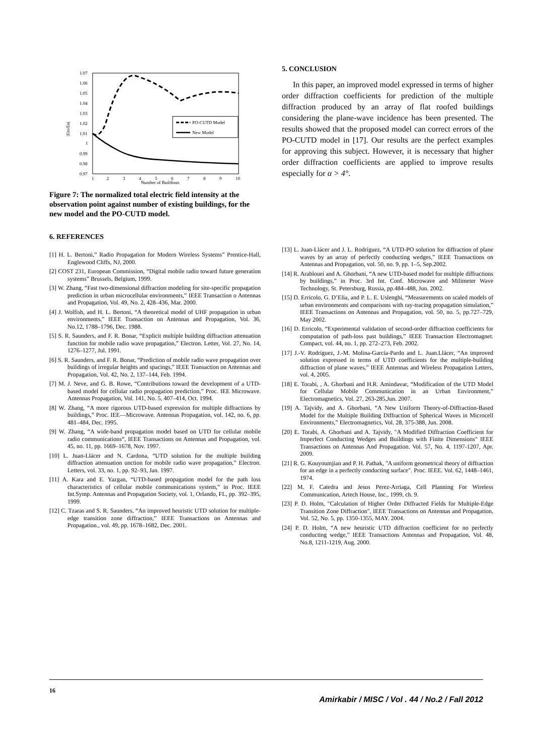1.07
1.06
1.05
1.04
1.03
1.02
1.01
1
0.99
0.98
0.97
|Etn/Eo|
1
2
3
4
5
6
7
8
9
10
Number of Buildings
PO-CUTD Model
New Model
Figure 7: The normalized total electric field intensity at the observation point against number of existing buildings, for the new model and the PO-CUTD model.
5. CONCLUSION
In this paper, an improved model expressed in terms of higher order diffraction coefficients for prediction of the multiple diffraction produced by an array of flat roofed buildings considering the plane-wave incidence has been presented. The results showed that the proposed model can correct errors of the PO-CUTD model in [17]. Our results are the perfect examples for approving this subject. However, it is necessary that higher order diffraction coefficients are applied to improve results especially for α > 4°.
6. REFERENCES
[1] H. L. Bertoni,” Radio Propagation for Modern Wireless Systems” Prentice-Hall, Englewood Cliffs, NJ, 2000.
[2] COST 231, European Commission, “Digital mobile radio toward future generation systems” Brussels, Belgium, 1999.
[3] W. Zhang, “Fast two-dimensional diffraction modeling for site-specific propagation prediction in urban microcellular environments,” IEEE Transaction o Antennas and Propagation, Vol. 49, No. 2, 428–436, Mar. 2000.
[4] J. Wolfish, and H. L. Bertoni, “A theoretical model of UHF propagation in urban environments,” IEEE Transaction on Antennas and Propagation, Vol. 36, No.12, 1788–1796, Dec. 1988.
[5] S. R. Saunders, and F. R. Bonar, “Explicit multiple building diffraction attenuation function for mobile radio wave propagation,” Electron. Letter, Vol. 27, No. 14, 1276–1277, Jul. 1991.
[6] S. R. Saunders, and F. R. Bonar, “Prediction of mobile radio wave propagation over buildings of irregular heights and spacings,” IEEE Transaction on Antennas and Propagation, Vol. 42, No. 2, 137–144, Feb. 1994.
[7] M. J. Neve, and G. B. Rowe, “Contributions toward the development of a UTD-based model for cellular radio propagation prediction,” Proc. IEE Microwave. Antennas Propagation, Vol. 141, No. 5, 407–414, Oct. 1994.
[8] W. Zhang, “A more rigorous UTD-based expression for multiple diffractions by buildings,” Proc. IEE—Microwave. Antennas Propagation, vol. 142, no. 6, pp. 481–484, Dec. 1995.
[9] W. Zhang, “A wide-band propagation model based on UTD for cellular mobile radio communications“, IEEE Transactions on Antennas and Propagation, vol. 45, no. 11, pp. 1669–1678, Nov. 1997.
[10] L. Juan-Llácer and N. Cardona, “UTD solution for the multiple building diffraction attenuation unction for mobile radio wave propagation,” Electron. Letters, vol. 33, no. 1, pp. 92–93, Jan. 1997.
[11] A. Kara and E. Yazgan, “UTD-based propagation model for the path loss characteristics of cellular mobile communications system,” in Proc. IEEE Int.Symp. Antennas and Propagation Society, vol. 1, Orlando, FL, pp. 392–395, 1999.
[12] C. Tzaras and S. R. Saunders, “An improved heuristic UTD solution for multiple-edge transition zone diffraction,” IEEE Transactions on Antennas and Propagation., vol. 49, pp. 1678–1682, Dec. 2001.
[13] L. Juan-Llácer and J. L. Rodríguez, “A UTD-PO solution for diffraction of plane waves by an array of perfectly conducting wedges,” IEEE Transactions on Antennas and Propagation, vol. 50, no. 9, pp. 1–5, Sep.2002.
[14] R. Arablouei and A. Ghorbani, “A new UTD-based model for multiple diffractions by buildings,” in Proc. 3rd Int. Conf. Microwave and Milimeter Wave Technology, St. Petersburg, Russia, pp.484–488, Jun. 2002.
[15] D. Erricolo, G. D’Elia, and P. L. E. Uslenghi, “Measurements on scaled models of urban environments and comparisons with ray-tracing propagation simulation,” IEEE Transactions on Antennas and Propagation, vol. 50, no. 5, pp.727–729, May 2002.
[16] D. Erricolo, “Experimental validation of second-order diffraction coefficients for computation of path-loss past buildings,” IEEE Transaction Electromagnet. Compact, vol. 44, no. 1, pp. 272–273, Feb. 2002.
[17] J.-V. Rodríguez, J.-M. Molina-García-Pardo and L. Juan.Llácer, “An improved solution expressed in terms of UTD coefficients for the multiple-building diffraction of plane waves,” IEEE Antennas and Wireless Propagation Letters, vol. 4, 2005.
[18] E. Torabi, , A. Ghorbani and H.R. Amindavar, “Modification of the UTD Model for Cellular Mobile Communication in an Urban Environment,” Electromagnetics, Vol. 27, 263-285,Jun. 2007.
[19] A. Tajvidy, and A. Ghorbani, “A New Uniform Theory-of-Diffraction-Based Model for the Multiple Building Diffraction of Spherical Waves in Microcell Environments,” Electromagnetics, Vol. 28, 375-388, Jun. 2008.
[20] E. Torabi, A. Ghorbani and A. Tajvidy, "A Modified Diffraction Coefficient for Imperfect Conducting Wedges and Buildings with Finite Dimensions" IEEE Transactions on Antennas And Propagation. Vol. 57, No. 4, 1197-1207, Apr. 2009.
[21] R. G. Kouyoumjian and P. H. Pathak, "A uniform geometrical theory of diffraction for an edge in a perfectly conducting surface". Proc. IEEE. Vol. 62, 1448–1461, 1974.
[22] M. F. Catedra and Jesus Perez-Arriaga, Cell Planning For Wireless Communication, Artech House, Inc., 1999, ch. 9.
[23] P. D. Holm, "Calculation of Higher Order Diffracted Fields for Multiple-Edge Transition Zone Diffraction", IEEE Transactions on Antennas and Propagation, Vol. 52, No. 5, pp. 1350-1355, MAY. 2004.
[24] P. D. Holm, “A new heuristic UTD diffraction coefficient for no perfectly conducting wedge,” IEEE Transactions Antennas and Propagation, Vol. 48, No.8, 1211-1219, Aug. 2000.
16 Amirkabir / MISC / Vol . 44 / No.2 / Fall 2012